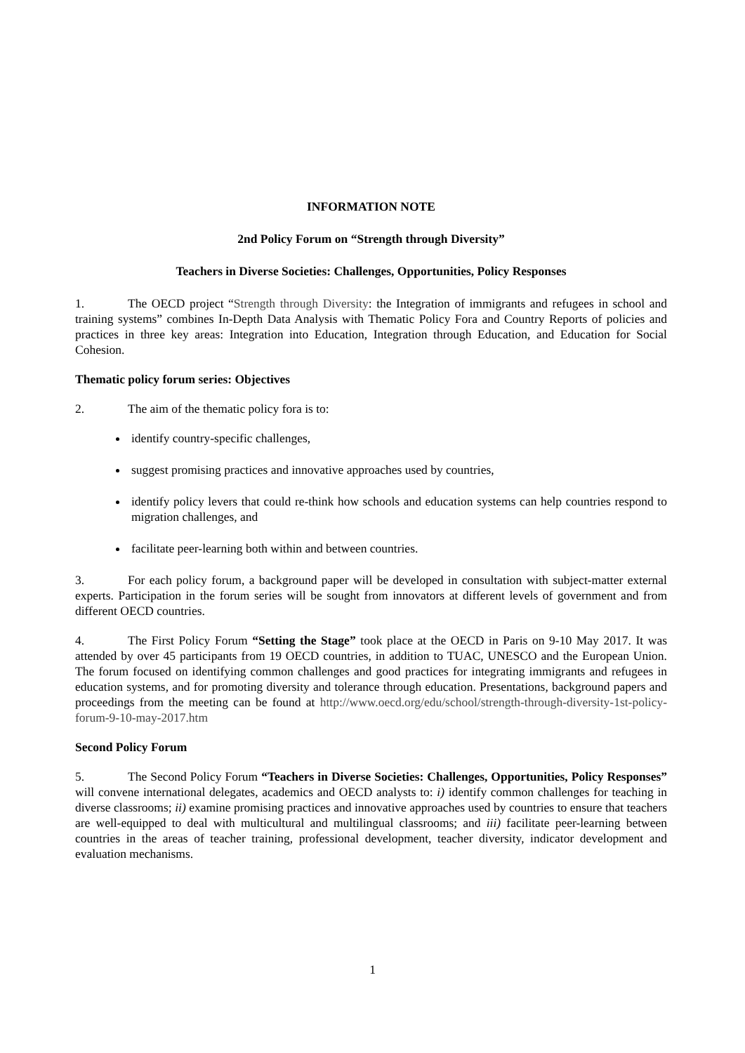INFORMATION NOTE
2nd Policy Forum on “Strength through Diversity”
Teachers in Diverse Societies: Challenges, Opportunities, Policy Responses
1. The OECD project “Strength through Diversity: the Integration of immigrants and refugees in school and training systems” combines In-Depth Data Analysis with Thematic Policy Fora and Country Reports of policies and practices in three key areas: Integration into Education, Integration through Education, and Education for Social Cohesion.
Thematic policy forum series: Objectives
2. The aim of the thematic policy fora is to:
identify country-specific challenges,
suggest promising practices and innovative approaches used by countries,
identify policy levers that could re-think how schools and education systems can help countries respond to migration challenges, and
facilitate peer-learning both within and between countries.
3. For each policy forum, a background paper will be developed in consultation with subject-matter external experts. Participation in the forum series will be sought from innovators at different levels of government and from different OECD countries.
4. The First Policy Forum “Setting the Stage” took place at the OECD in Paris on 9-10 May 2017. It was attended by over 45 participants from 19 OECD countries, in addition to TUAC, UNESCO and the European Union. The forum focused on identifying common challenges and good practices for integrating immigrants and refugees in education systems, and for promoting diversity and tolerance through education. Presentations, background papers and proceedings from the meeting can be found at http://www.oecd.org/edu/school/strength-through-diversity-1st-policy-forum-9-10-may-2017.htm
Second Policy Forum
5. The Second Policy Forum “Teachers in Diverse Societies: Challenges, Opportunities, Policy Responses” will convene international delegates, academics and OECD analysts to: i) identify common challenges for teaching in diverse classrooms; ii) examine promising practices and innovative approaches used by countries to ensure that teachers are well-equipped to deal with multicultural and multilingual classrooms; and iii) facilitate peer-learning between countries in the areas of teacher training, professional development, teacher diversity, indicator development and evaluation mechanisms.
1